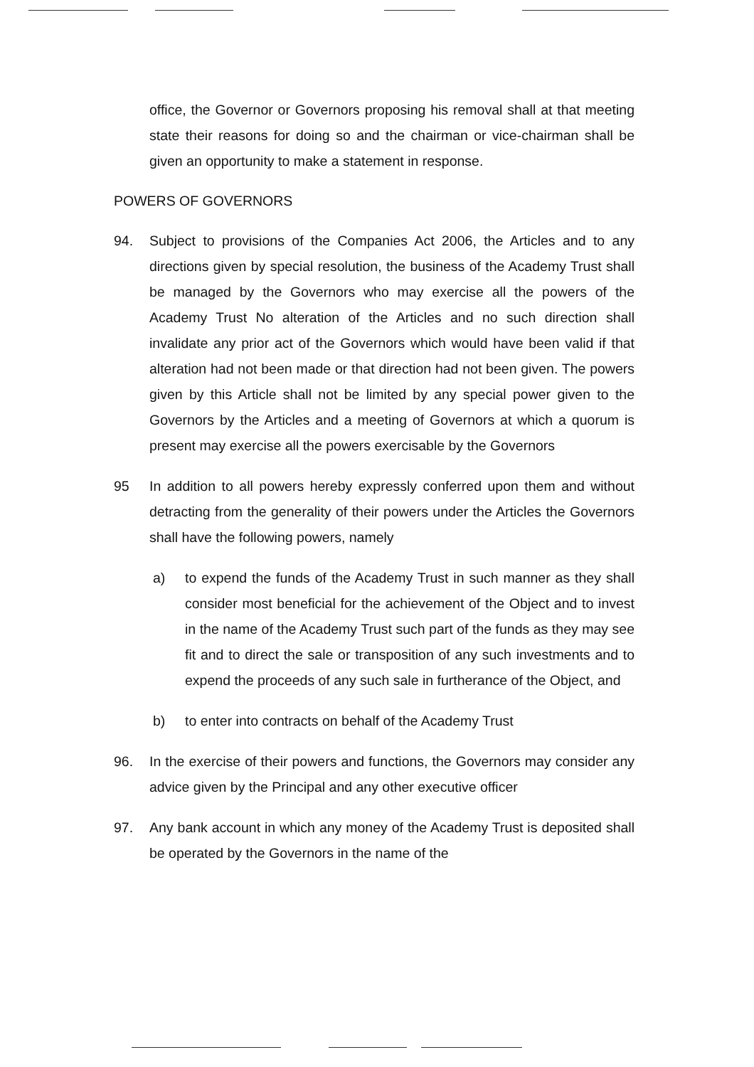office, the Governor or Governors proposing his removal shall at that meeting state their reasons for doing so and the chairman or vice-chairman shall be given an opportunity to make a statement in response.
POWERS OF GOVERNORS
94. Subject to provisions of the Companies Act 2006, the Articles and to any directions given by special resolution, the business of the Academy Trust shall be managed by the Governors who may exercise all the powers of the Academy Trust No alteration of the Articles and no such direction shall invalidate any prior act of the Governors which would have been valid if that alteration had not been made or that direction had not been given. The powers given by this Article shall not be limited by any special power given to the Governors by the Articles and a meeting of Governors at which a quorum is present may exercise all the powers exercisable by the Governors
95 In addition to all powers hereby expressly conferred upon them and without detracting from the generality of their powers under the Articles the Governors shall have the following powers, namely
a) to expend the funds of the Academy Trust in such manner as they shall consider most beneficial for the achievement of the Object and to invest in the name of the Academy Trust such part of the funds as they may see fit and to direct the sale or transposition of any such investments and to expend the proceeds of any such sale in furtherance of the Object, and
b) to enter into contracts on behalf of the Academy Trust
96. In the exercise of their powers and functions, the Governors may consider any advice given by the Principal and any other executive officer
97. Any bank account in which any money of the Academy Trust is deposited shall be operated by the Governors in the name of the